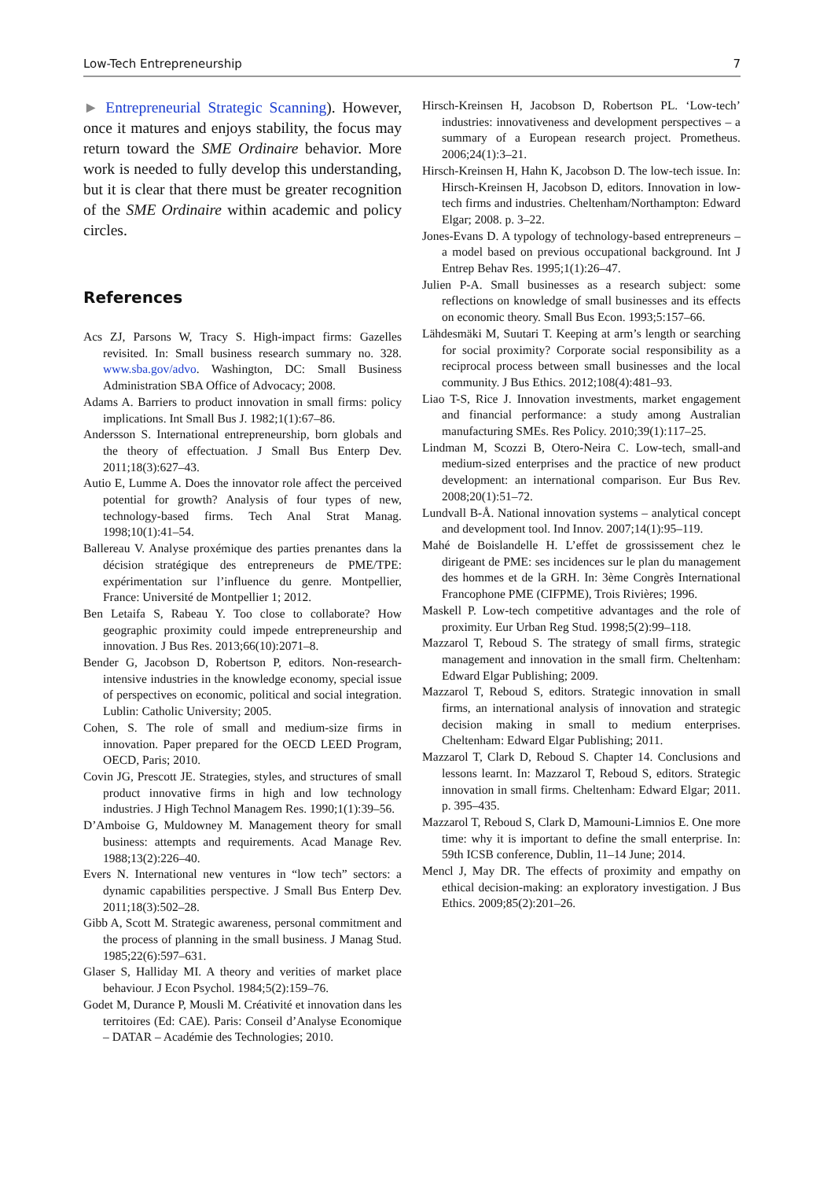Low-Tech Entrepreneurship 7
► Entrepreneurial Strategic Scanning). However, once it matures and enjoys stability, the focus may return toward the SME Ordinaire behavior. More work is needed to fully develop this understanding, but it is clear that there must be greater recognition of the SME Ordinaire within academic and policy circles.
References
Acs ZJ, Parsons W, Tracy S. High-impact firms: Gazelles revisited. In: Small business research summary no. 328. www.sba.gov/advo. Washington, DC: Small Business Administration SBA Office of Advocacy; 2008.
Adams A. Barriers to product innovation in small firms: policy implications. Int Small Bus J. 1982;1(1):67–86.
Andersson S. International entrepreneurship, born globals and the theory of effectuation. J Small Bus Enterp Dev. 2011;18(3):627–43.
Autio E, Lumme A. Does the innovator role affect the perceived potential for growth? Analysis of four types of new, technology-based firms. Tech Anal Strat Manag. 1998;10(1):41–54.
Ballereau V. Analyse proxémique des parties prenantes dans la décision stratégique des entrepreneurs de PME/TPE: expérimentation sur l’influence du genre. Montpellier, France: Université de Montpellier 1; 2012.
Ben Letaifa S, Rabeau Y. Too close to collaborate? How geographic proximity could impede entrepreneurship and innovation. J Bus Res. 2013;66(10):2071–8.
Bender G, Jacobson D, Robertson P, editors. Non-research-intensive industries in the knowledge economy, special issue of perspectives on economic, political and social integration. Lublin: Catholic University; 2005.
Cohen, S. The role of small and medium-size firms in innovation. Paper prepared for the OECD LEED Program, OECD, Paris; 2010.
Covin JG, Prescott JE. Strategies, styles, and structures of small product innovative firms in high and low technology industries. J High Technol Managem Res. 1990;1(1):39–56.
D’Amboise G, Muldowney M. Management theory for small business: attempts and requirements. Acad Manage Rev. 1988;13(2):226–40.
Evers N. International new ventures in “low tech” sectors: a dynamic capabilities perspective. J Small Bus Enterp Dev. 2011;18(3):502–28.
Gibb A, Scott M. Strategic awareness, personal commitment and the process of planning in the small business. J Manag Stud. 1985;22(6):597–631.
Glaser S, Halliday MI. A theory and verities of market place behaviour. J Econ Psychol. 1984;5(2):159–76.
Godet M, Durance P, Mousli M. Créativité et innovation dans les territoires (Ed: CAE). Paris: Conseil d’Analyse Economique – DATAR – Académie des Technologies; 2010.
Hirsch-Kreinsen H, Jacobson D, Robertson PL. ‘Low-tech’ industries: innovativeness and development perspectives – a summary of a European research project. Prometheus. 2006;24(1):3–21.
Hirsch-Kreinsen H, Hahn K, Jacobson D. The low-tech issue. In: Hirsch-Kreinsen H, Jacobson D, editors. Innovation in low-tech firms and industries. Cheltenham/Northampton: Edward Elgar; 2008. p. 3–22.
Jones-Evans D. A typology of technology-based entrepreneurs – a model based on previous occupational background. Int J Entrep Behav Res. 1995;1(1):26–47.
Julien P-A. Small businesses as a research subject: some reflections on knowledge of small businesses and its effects on economic theory. Small Bus Econ. 1993;5:157–66.
Lähdesmäki M, Suutari T. Keeping at arm’s length or searching for social proximity? Corporate social responsibility as a reciprocal process between small businesses and the local community. J Bus Ethics. 2012;108(4):481–93.
Liao T-S, Rice J. Innovation investments, market engagement and financial performance: a study among Australian manufacturing SMEs. Res Policy. 2010;39(1):117–25.
Lindman M, Scozzi B, Otero-Neira C. Low-tech, small-and medium-sized enterprises and the practice of new product development: an international comparison. Eur Bus Rev. 2008;20(1):51–72.
Lundvall B-Å. National innovation systems – analytical concept and development tool. Ind Innov. 2007;14(1):95–119.
Mahé de Boislandelle H. L’effet de grossissement chez le dirigeant de PME: ses incidences sur le plan du management des hommes et de la GRH. In: 3ème Congrès International Francophone PME (CIFPME), Trois Rivières; 1996.
Maskell P. Low-tech competitive advantages and the role of proximity. Eur Urban Reg Stud. 1998;5(2):99–118.
Mazzarol T, Reboud S. The strategy of small firms, strategic management and innovation in the small firm. Cheltenham: Edward Elgar Publishing; 2009.
Mazzarol T, Reboud S, editors. Strategic innovation in small firms, an international analysis of innovation and strategic decision making in small to medium enterprises. Cheltenham: Edward Elgar Publishing; 2011.
Mazzarol T, Clark D, Reboud S. Chapter 14. Conclusions and lessons learnt. In: Mazzarol T, Reboud S, editors. Strategic innovation in small firms. Cheltenham: Edward Elgar; 2011. p. 395–435.
Mazzarol T, Reboud S, Clark D, Mamouni-Limnios E. One more time: why it is important to define the small enterprise. In: 59th ICSB conference, Dublin, 11–14 June; 2014.
Mencl J, May DR. The effects of proximity and empathy on ethical decision-making: an exploratory investigation. J Bus Ethics. 2009;85(2):201–26.